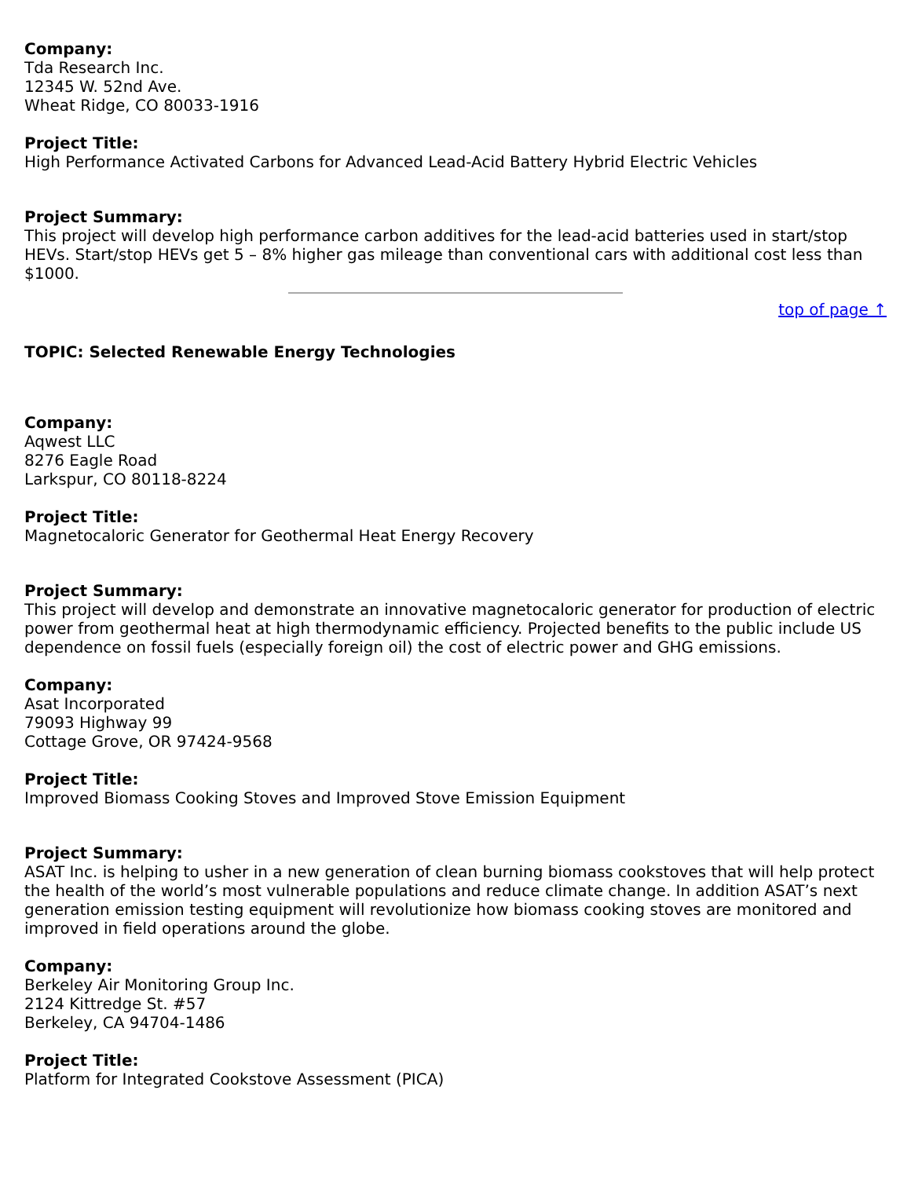Company:
Tda Research Inc.
12345 W. 52nd Ave.
Wheat Ridge, CO 80033-1916
Project Title:
High Performance Activated Carbons for Advanced Lead-Acid Battery Hybrid Electric Vehicles
Project Summary:
This project will develop high performance carbon additives for the lead-acid batteries used in start/stop HEVs. Start/stop HEVs get 5 – 8% higher gas mileage than conventional cars with additional cost less than $1000.
top of page ↑
TOPIC: Selected Renewable Energy Technologies
Company:
Aqwest LLC
8276 Eagle Road
Larkspur, CO 80118-8224
Project Title:
Magnetocaloric Generator for Geothermal Heat Energy Recovery
Project Summary:
This project will develop and demonstrate an innovative magnetocaloric generator for production of electric power from geothermal heat at high thermodynamic efficiency. Projected benefits to the public include US dependence on fossil fuels (especially foreign oil) the cost of electric power and GHG emissions.
Company:
Asat Incorporated
79093 Highway 99
Cottage Grove, OR 97424-9568
Project Title:
Improved Biomass Cooking Stoves and Improved Stove Emission Equipment
Project Summary:
ASAT Inc. is helping to usher in a new generation of clean burning biomass cookstoves that will help protect the health of the world’s most vulnerable populations and reduce climate change. In addition ASAT’s next generation emission testing equipment will revolutionize how biomass cooking stoves are monitored and improved in field operations around the globe.
Company:
Berkeley Air Monitoring Group Inc.
2124 Kittredge St. #57
Berkeley, CA 94704-1486
Project Title:
Platform for Integrated Cookstove Assessment (PICA)